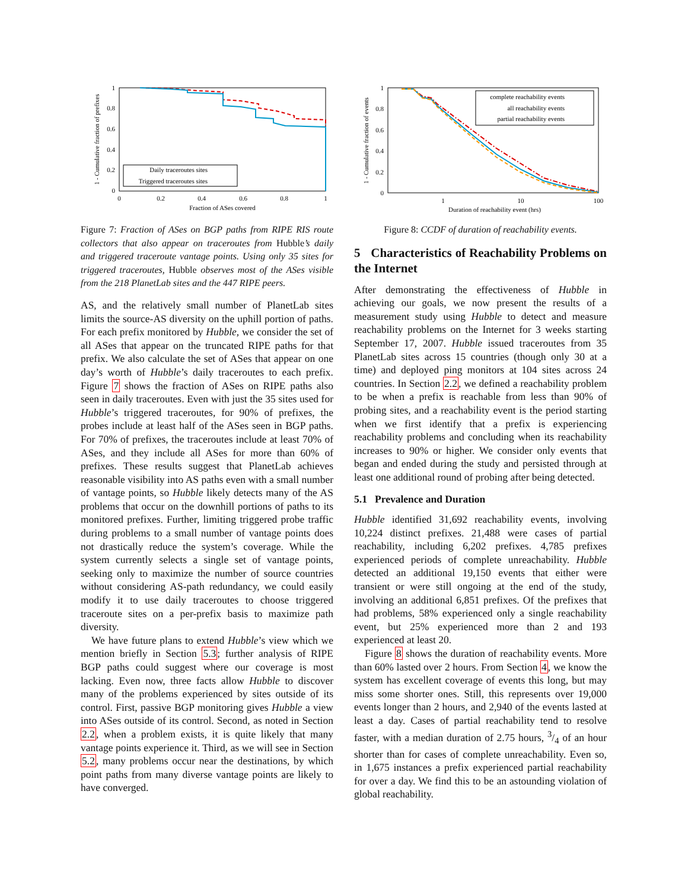1
0.8
0.6
0.4
0.2
0
0
0.2
0.4
0.6
0.8
1
Fraction of ASes covered
1 - Cumulative fraction of prefixes
Daily traceroutes sites
Triggered traceroutes sites
Figure 7: Fraction of ASes on BGP paths from RIPE RIS route collectors that also appear on traceroutes from Hubble’s daily and triggered traceroute vantage points. Using only 35 sites for triggered traceroutes, Hubble observes most of the ASes visible from the 218 PlanetLab sites and the 447 RIPE peers.
AS, and the relatively small number of PlanetLab sites limits the source-AS diversity on the uphill portion of paths. For each prefix monitored by Hubble, we consider the set of all ASes that appear on the truncated RIPE paths for that prefix. We also calculate the set of ASes that appear on one day’s worth of Hubble’s daily traceroutes to each prefix. Figure 7 shows the fraction of ASes on RIPE paths also seen in daily traceroutes. Even with just the 35 sites used for Hubble’s triggered traceroutes, for 90% of prefixes, the probes include at least half of the ASes seen in BGP paths. For 70% of prefixes, the traceroutes include at least 70% of ASes, and they include all ASes for more than 60% of prefixes. These results suggest that PlanetLab achieves reasonable visibility into AS paths even with a small number of vantage points, so Hubble likely detects many of the AS problems that occur on the downhill portions of paths to its monitored prefixes. Further, limiting triggered probe traffic during problems to a small number of vantage points does not drastically reduce the system’s coverage. While the system currently selects a single set of vantage points, seeking only to maximize the number of source countries without considering AS-path redundancy, we could easily modify it to use daily traceroutes to choose triggered traceroute sites on a per-prefix basis to maximize path diversity.
We have future plans to extend Hubble’s view which we mention briefly in Section 5.3; further analysis of RIPE BGP paths could suggest where our coverage is most lacking. Even now, three facts allow Hubble to discover many of the problems experienced by sites outside of its control. First, passive BGP monitoring gives Hubble a view into ASes outside of its control. Second, as noted in Section 2.2, when a problem exists, it is quite likely that many vantage points experience it. Third, as we will see in Section 5.2, many problems occur near the destinations, by which point paths from many diverse vantage points are likely to have converged.
1
0.8
0.6
0.4
0.2
0
1
10
100
Duration of reachability event (hrs)
1 - Cumulative fraction of events
complete reachability events
all reachability events
partial reachability events
Figure 8: CCDF of duration of reachability events.
5 Characteristics of Reachability Problems on the Internet
After demonstrating the effectiveness of Hubble in achieving our goals, we now present the results of a measurement study using Hubble to detect and measure reachability problems on the Internet for 3 weeks starting September 17, 2007. Hubble issued traceroutes from 35 PlanetLab sites across 15 countries (though only 30 at a time) and deployed ping monitors at 104 sites across 24 countries. In Section 2.2, we defined a reachability problem to be when a prefix is reachable from less than 90% of probing sites, and a reachability event is the period starting when we first identify that a prefix is experiencing reachability problems and concluding when its reachability increases to 90% or higher. We consider only events that began and ended during the study and persisted through at least one additional round of probing after being detected.
5.1 Prevalence and Duration
Hubble identified 31,692 reachability events, involving 10,224 distinct prefixes. 21,488 were cases of partial reachability, including 6,202 prefixes. 4,785 prefixes experienced periods of complete unreachability. Hubble detected an additional 19,150 events that either were transient or were still ongoing at the end of the study, involving an additional 6,851 prefixes. Of the prefixes that had problems, 58% experienced only a single reachability event, but 25% experienced more than 2 and 193 experienced at least 20.
Figure 8 shows the duration of reachability events. More than 60% lasted over 2 hours. From Section 4, we know the system has excellent coverage of events this long, but may miss some shorter ones. Still, this represents over 19,000 events longer than 2 hours, and 2,940 of the events lasted at least a day. Cases of partial reachability tend to resolve faster, with a median duration of 2.75 hours, 3/4 of an hour shorter than for cases of complete unreachability. Even so, in 1,675 instances a prefix experienced partial reachability for over a day. We find this to be an astounding violation of global reachability.